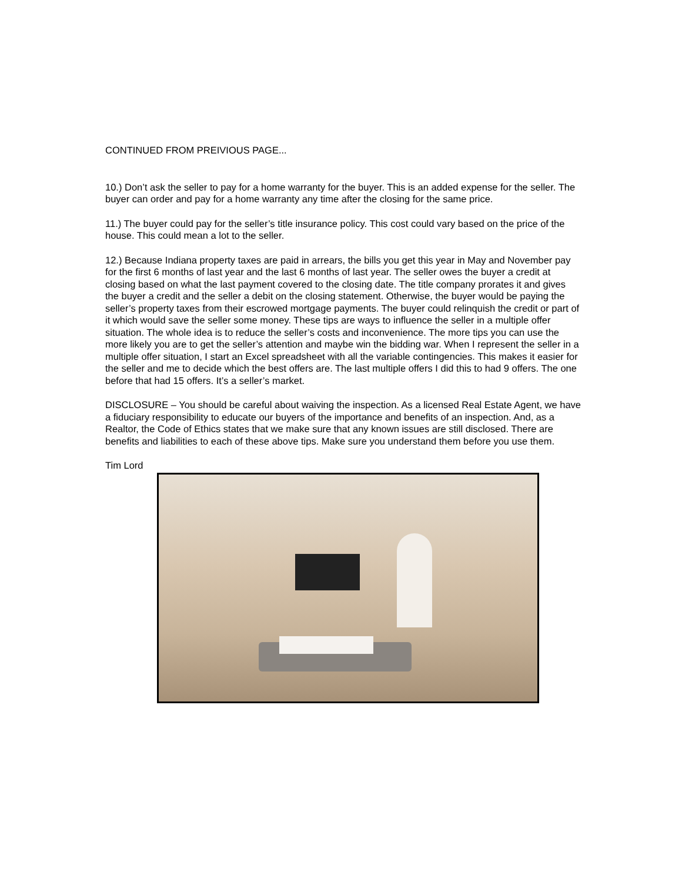CONTINUED FROM PREIVIOUS PAGE...
10.) Don’t ask the seller to pay for a home warranty for the buyer. This is an added expense for the seller. The buyer can order and pay for a home warranty any time after the closing for the same price.
11.) The buyer could pay for the seller’s title insurance policy. This cost could vary based on the price of the house. This could mean a lot to the seller.
12.) Because Indiana property taxes are paid in arrears, the bills you get this year in May and November pay for the first 6 months of last year and the last 6 months of last year. The seller owes the buyer a credit at closing based on what the last payment covered to the closing date. The title company prorates it and gives the buyer a credit and the seller a debit on the closing statement. Otherwise, the buyer would be paying the seller’s property taxes from their escrowed mortgage payments. The buyer could relinquish the credit or part of it which would save the seller some money. These tips are ways to influence the seller in a multiple offer situation. The whole idea is to reduce the seller’s costs and inconvenience. The more tips you can use the more likely you are to get the seller’s attention and maybe win the bidding war. When I represent the seller in a multiple offer situation, I start an Excel spreadsheet with all the variable contingencies. This makes it easier for the seller and me to decide which the best offers are. The last multiple offers I did this to had 9 offers. The one before that had 15 offers. It’s a seller’s market.
DISCLOSURE – You should be careful about waiving the inspection. As a licensed Real Estate Agent, we have a fiduciary responsibility to educate our buyers of the importance and benefits of an inspection. And, as a Realtor, the Code of Ethics states that we make sure that any known issues are still disclosed. There are benefits and liabilities to each of these above tips. Make sure you understand them before you use them.
Tim Lord